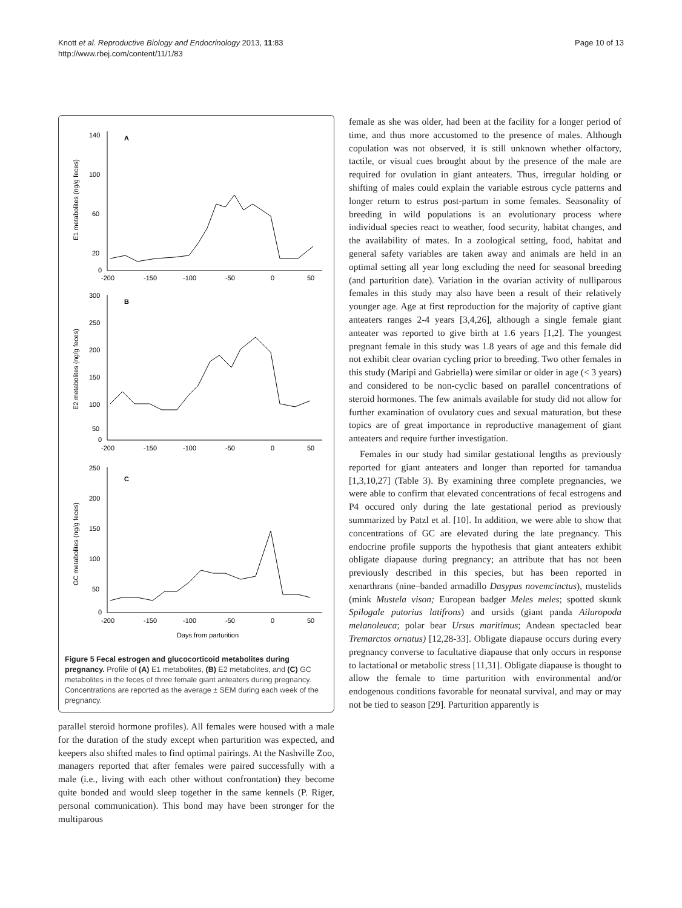Knott et al. Reproductive Biology and Endocrinology 2013, 11:83
http://www.rbej.com/content/11/1/83
Page 10 of 13
A
B
C
140
100
60
20
0
-200
-150
-100
-50
0
50
300
250
200
150
100
50
0
-200
-150
-100
-50
0
50
250
200
150
100
50
0
-200
-150
-100
-50
0
50
Days from parturition
E1 metabolites (ng/g feces)
E2 metabolites (ng/g feces)
GC metabolites (ng/g feces)
Figure 5 Fecal estrogen and glucocorticoid metabolites during pregnancy. Profile of (A) E1 metabolites, (B) E2 metabolites, and (C) GC metabolites in the feces of three female giant anteaters during pregnancy. Concentrations are reported as the average ± SEM during each week of the pregnancy.
parallel steroid hormone profiles). All females were housed with a male for the duration of the study except when parturition was expected, and keepers also shifted males to find optimal pairings. At the Nashville Zoo, managers reported that after females were paired successfully with a male (i.e., living with each other without confrontation) they become quite bonded and would sleep together in the same kennels (P. Riger, personal communication). This bond may have been stronger for the multiparous
female as she was older, had been at the facility for a longer period of time, and thus more accustomed to the presence of males. Although copulation was not observed, it is still unknown whether olfactory, tactile, or visual cues brought about by the presence of the male are required for ovulation in giant anteaters. Thus, irregular holding or shifting of males could explain the variable estrous cycle patterns and longer return to estrus post-partum in some females. Seasonality of breeding in wild populations is an evolutionary process where individual species react to weather, food security, habitat changes, and the availability of mates. In a zoological setting, food, habitat and general safety variables are taken away and animals are held in an optimal setting all year long excluding the need for seasonal breeding (and parturition date). Variation in the ovarian activity of nulliparous females in this study may also have been a result of their relatively younger age. Age at first reproduction for the majority of captive giant anteaters ranges 2-4 years [3,4,26], although a single female giant anteater was reported to give birth at 1.6 years [1,2]. The youngest pregnant female in this study was 1.8 years of age and this female did not exhibit clear ovarian cycling prior to breeding. Two other females in this study (Maripi and Gabriella) were similar or older in age (< 3 years) and considered to be non-cyclic based on parallel concentrations of steroid hormones. The few animals available for study did not allow for further examination of ovulatory cues and sexual maturation, but these topics are of great importance in reproductive management of giant anteaters and require further investigation.
Females in our study had similar gestational lengths as previously reported for giant anteaters and longer than reported for tamandua [1,3,10,27] (Table 3). By examining three complete pregnancies, we were able to confirm that elevated concentrations of fecal estrogens and P4 occured only during the late gestational period as previously summarized by Patzl et al. [10]. In addition, we were able to show that concentrations of GC are elevated during the late pregnancy. This endocrine profile supports the hypothesis that giant anteaters exhibit obligate diapause during pregnancy; an attribute that has not been previously described in this species, but has been reported in xenarthrans (nine–banded armadillo Dasypus novemcinctus), mustelids (mink Mustela vison; European badger Meles meles; spotted skunk Spilogale putorius latifrons) and ursids (giant panda Ailuropoda melanoleuca; polar bear Ursus maritimus; Andean spectacled bear Tremarctos ornatus) [12,28-33]. Obligate diapause occurs during every pregnancy converse to facultative diapause that only occurs in response to lactational or metabolic stress [11,31]. Obligate diapause is thought to allow the female to time parturition with environmental and/or endogenous conditions favorable for neonatal survival, and may or may not be tied to season [29]. Parturition apparently is